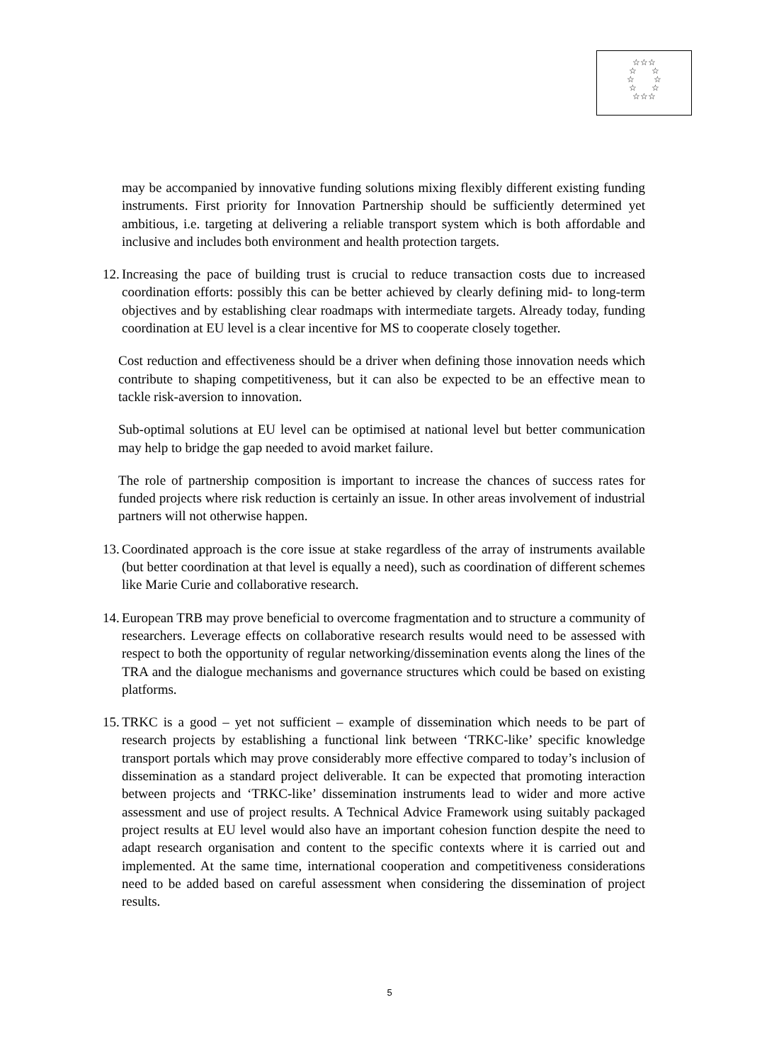☆☆☆
☆ ☆
☆ ☆
☆ ☆
☆☆☆
may be accompanied by innovative funding solutions mixing flexibly different existing funding instruments. First priority for Innovation Partnership should be sufficiently determined yet ambitious, i.e. targeting at delivering a reliable transport system which is both affordable and inclusive and includes both environment and health protection targets.
12.
Increasing the pace of building trust is crucial to reduce transaction costs due to increased coordination efforts: possibly this can be better achieved by clearly defining mid- to long-term objectives and by establishing clear roadmaps with intermediate targets. Already today, funding coordination at EU level is a clear incentive for MS to cooperate closely together.
Cost reduction and effectiveness should be a driver when defining those innovation needs which contribute to shaping competitiveness, but it can also be expected to be an effective mean to tackle risk-aversion to innovation.
Sub-optimal solutions at EU level can be optimised at national level but better communication may help to bridge the gap needed to avoid market failure.
The role of partnership composition is important to increase the chances of success rates for funded projects where risk reduction is certainly an issue. In other areas involvement of industrial partners will not otherwise happen.
13.
Coordinated approach is the core issue at stake regardless of the array of instruments available (but better coordination at that level is equally a need), such as coordination of different schemes like Marie Curie and collaborative research.
14.
European TRB may prove beneficial to overcome fragmentation and to structure a community of researchers. Leverage effects on collaborative research results would need to be assessed with respect to both the opportunity of regular networking/dissemination events along the lines of the TRA and the dialogue mechanisms and governance structures which could be based on existing platforms.
15.
TRKC is a good – yet not sufficient – example of dissemination which needs to be part of research projects by establishing a functional link between ‘TRKC-like’ specific knowledge transport portals which may prove considerably more effective compared to today’s inclusion of dissemination as a standard project deliverable. It can be expected that promoting interaction between projects and ‘TRKC-like’ dissemination instruments lead to wider and more active assessment and use of project results. A Technical Advice Framework using suitably packaged project results at EU level would also have an important cohesion function despite the need to adapt research organisation and content to the specific contexts where it is carried out and implemented. At the same time, international cooperation and competitiveness considerations need to be added based on careful assessment when considering the dissemination of project results.
5